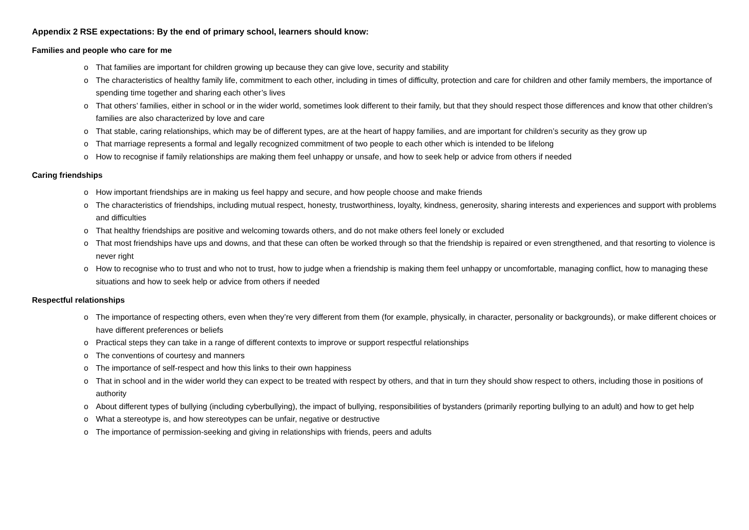Appendix 2 RSE expectations: By the end of primary school, learners should know:
Families and people who care for me
o That families are important for children growing up because they can give love, security and stability
o The characteristics of healthy family life, commitment to each other, including in times of difficulty, protection and care for children and other family members, the importance of spending time together and sharing each other’s lives
o That others’ families, either in school or in the wider world, sometimes look different to their family, but that they should respect those differences and know that other children’s families are also characterized by love and care
o That stable, caring relationships, which may be of different types, are at the heart of happy families, and are important for children’s security as they grow up
o That marriage represents a formal and legally recognized commitment of two people to each other which is intended to be lifelong
o How to recognise if family relationships are making them feel unhappy or unsafe, and how to seek help or advice from others if needed
Caring friendships
o How important friendships are in making us feel happy and secure, and how people choose and make friends
o The characteristics of friendships, including mutual respect, honesty, trustworthiness, loyalty, kindness, generosity, sharing interests and experiences and support with problems and difficulties
o That healthy friendships are positive and welcoming towards others, and do not make others feel lonely or excluded
o That most friendships have ups and downs, and that these can often be worked through so that the friendship is repaired or even strengthened, and that resorting to violence is never right
o How to recognise who to trust and who not to trust, how to judge when a friendship is making them feel unhappy or uncomfortable, managing conflict, how to managing these situations and how to seek help or advice from others if needed
Respectful relationships
o The importance of respecting others, even when they’re very different from them (for example, physically, in character, personality or backgrounds), or make different choices or have different preferences or beliefs
o Practical steps they can take in a range of different contexts to improve or support respectful relationships
o The conventions of courtesy and manners
o The importance of self-respect and how this links to their own happiness
o That in school and in the wider world they can expect to be treated with respect by others, and that in turn they should show respect to others, including those in positions of authority
o About different types of bullying (including cyberbullying), the impact of bullying, responsibilities of bystanders (primarily reporting bullying to an adult) and how to get help
o What a stereotype is, and how stereotypes can be unfair, negative or destructive
o The importance of permission-seeking and giving in relationships with friends, peers and adults